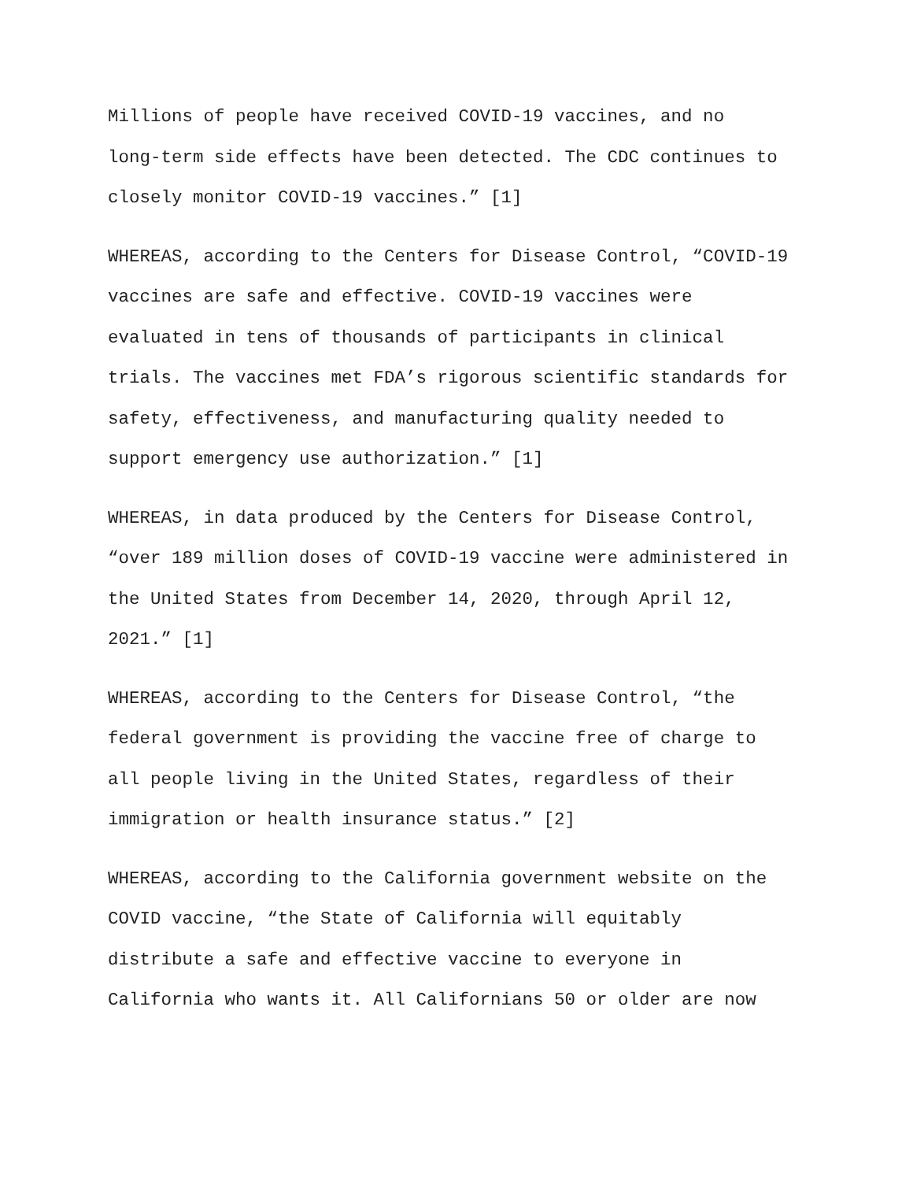Millions of people have received COVID-19 vaccines, and no
long-term side effects have been detected. The CDC continues to
closely monitor COVID-19 vaccines.” [1]
WHEREAS, according to the Centers for Disease Control, “COVID-19
vaccines are safe and effective. COVID-19 vaccines were
evaluated in tens of thousands of participants in clinical
trials. The vaccines met FDA’s rigorous scientific standards for
safety, effectiveness, and manufacturing quality needed to
support emergency use authorization.” [1]
WHEREAS, in data produced by the Centers for Disease Control,
“over 189 million doses of COVID-19 vaccine were administered in
the United States from December 14, 2020, through April 12,
2021.” [1]
WHEREAS, according to the Centers for Disease Control, “the
federal government is providing the vaccine free of charge to
all people living in the United States, regardless of their
immigration or health insurance status.” [2]
WHEREAS, according to the California government website on the
COVID vaccine, “the State of California will equitably
distribute a safe and effective vaccine to everyone in
California who wants it. All Californians 50 or older are now